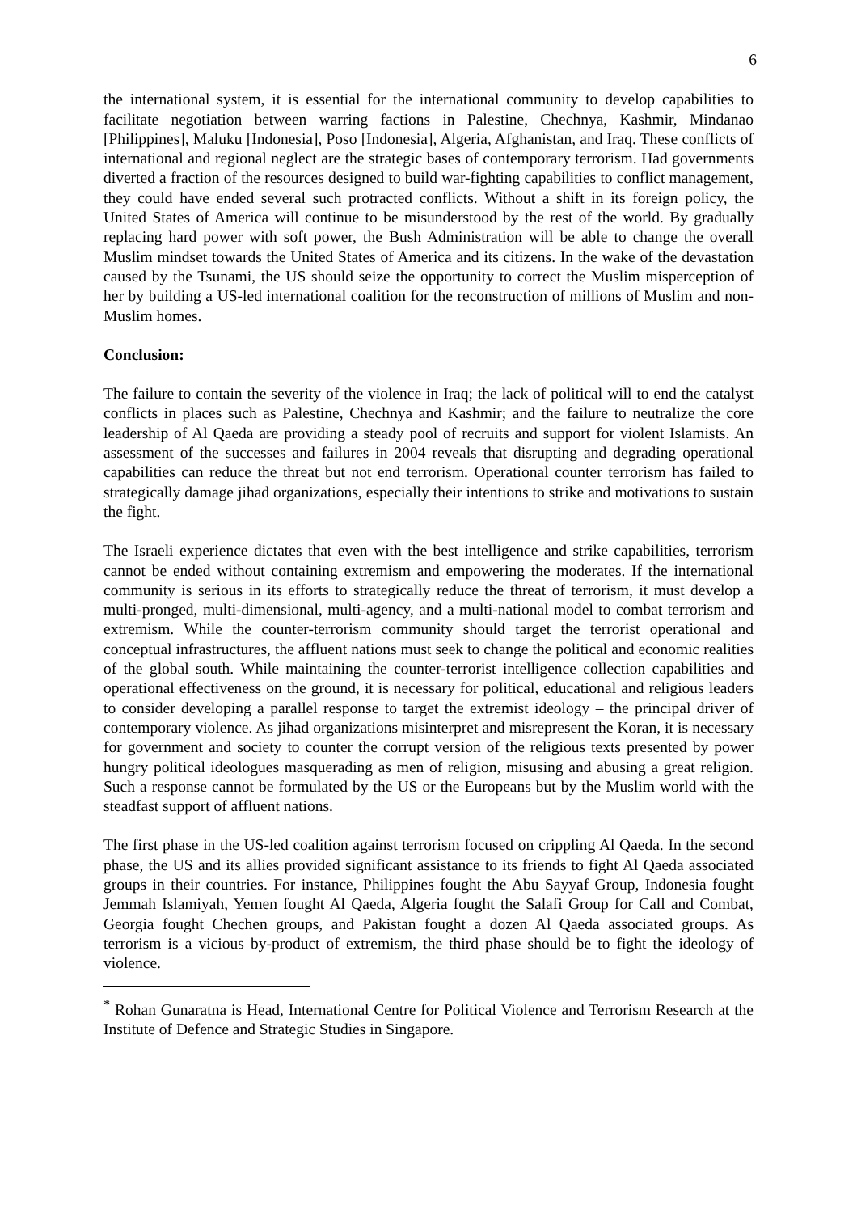6
the international system, it is essential for the international community to develop capabilities to facilitate negotiation between warring factions in Palestine, Chechnya, Kashmir, Mindanao [Philippines], Maluku [Indonesia], Poso [Indonesia], Algeria, Afghanistan, and Iraq. These conflicts of international and regional neglect are the strategic bases of contemporary terrorism. Had governments diverted a fraction of the resources designed to build war-fighting capabilities to conflict management, they could have ended several such protracted conflicts. Without a shift in its foreign policy, the United States of America will continue to be misunderstood by the rest of the world. By gradually replacing hard power with soft power, the Bush Administration will be able to change the overall Muslim mindset towards the United States of America and its citizens. In the wake of the devastation caused by the Tsunami, the US should seize the opportunity to correct the Muslim misperception of her by building a US-led international coalition for the reconstruction of millions of Muslim and non-Muslim homes.
Conclusion:
The failure to contain the severity of the violence in Iraq; the lack of political will to end the catalyst conflicts in places such as Palestine, Chechnya and Kashmir; and the failure to neutralize the core leadership of Al Qaeda are providing a steady pool of recruits and support for violent Islamists. An assessment of the successes and failures in 2004 reveals that disrupting and degrading operational capabilities can reduce the threat but not end terrorism. Operational counter terrorism has failed to strategically damage jihad organizations, especially their intentions to strike and motivations to sustain the fight.
The Israeli experience dictates that even with the best intelligence and strike capabilities, terrorism cannot be ended without containing extremism and empowering the moderates. If the international community is serious in its efforts to strategically reduce the threat of terrorism, it must develop a multi-pronged, multi-dimensional, multi-agency, and a multi-national model to combat terrorism and extremism. While the counter-terrorism community should target the terrorist operational and conceptual infrastructures, the affluent nations must seek to change the political and economic realities of the global south. While maintaining the counter-terrorist intelligence collection capabilities and operational effectiveness on the ground, it is necessary for political, educational and religious leaders to consider developing a parallel response to target the extremist ideology – the principal driver of contemporary violence. As jihad organizations misinterpret and misrepresent the Koran, it is necessary for government and society to counter the corrupt version of the religious texts presented by power hungry political ideologues masquerading as men of religion, misusing and abusing a great religion. Such a response cannot be formulated by the US or the Europeans but by the Muslim world with the steadfast support of affluent nations.
The first phase in the US-led coalition against terrorism focused on crippling Al Qaeda. In the second phase, the US and its allies provided significant assistance to its friends to fight Al Qaeda associated groups in their countries. For instance, Philippines fought the Abu Sayyaf Group, Indonesia fought Jemmah Islamiyah, Yemen fought Al Qaeda, Algeria fought the Salafi Group for Call and Combat, Georgia fought Chechen groups, and Pakistan fought a dozen Al Qaeda associated groups. As terrorism is a vicious by-product of extremism, the third phase should be to fight the ideology of violence.
<sup>*</sup> Rohan Gunaratna is Head, International Centre for Political Violence and Terrorism Research at the Institute of Defence and Strategic Studies in Singapore.